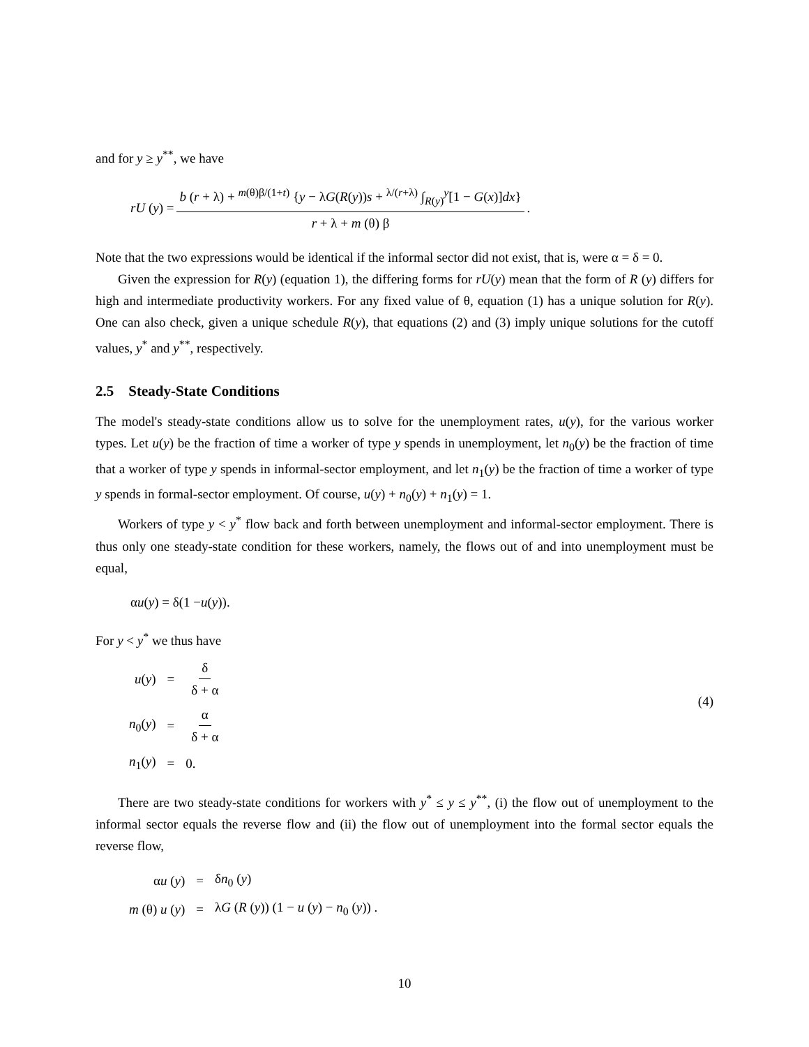and for y ≥ y<sup>**</sup>, we have
rU (y) = b (r + λ) + <sup>m(θ)β/(1+t)</sup> {y − λG(R(y))s + <sup>λ/(r+λ)</sup> ∫<sub>R(y)</sub><sup>y</sup>[1 − G(x)]dx} r + λ + m (θ) β.
Note that the two expressions would be identical if the informal sector did not exist, that is, were α = δ = 0.
Given the expression for R(y) (equation 1), the differing forms for rU(y) mean that the form of R (y) differs for high and intermediate productivity workers. For any fixed value of θ, equation (1) has a unique solution for R(y). One can also check, given a unique schedule R(y), that equations (2) and (3) imply unique solutions for the cutoff values, y<sup>*</sup> and y<sup>**</sup>, respectively.
2.5 Steady-State Conditions
The model's steady-state conditions allow us to solve for the unemployment rates, u(y), for the various worker types. Let u(y) be the fraction of time a worker of type y spends in unemployment, let n<sub>0</sub>(y) be the fraction of time that a worker of type y spends in informal-sector employment, and let n<sub>1</sub>(y) be the fraction of time a worker of type y spends in formal-sector employment. Of course, u(y) + n<sub>0</sub>(y) + n<sub>1</sub>(y) = 1.
Workers of type y < y<sup>*</sup> flow back and forth between unemployment and informal-sector employment. There is thus only one steady-state condition for these workers, namely, the flows out of and into unemployment must be equal,
α u (y) = δ(1 − u (y)).
For y < y<sup>*</sup> we thus have
(4)
| u ( y ) | = | δ δ + α |
| n<sub>0</sub>( y ) | = | α δ + α |
| n<sub>1</sub>( y ) | = | 0. |
There are two steady-state conditions for workers with y<sup>*</sup> ≤ y ≤ y<sup>**</sup>, (i) the flow out of unemployment to the informal sector equals the reverse flow and (ii) the flow out of unemployment into the formal sector equals the reverse flow,
| α u ( y ) | = | δ n<sub>0</sub> ( y ) |
| m (θ) u ( y ) | = | λ G ( R ( y )) (1 − u ( y ) − n<sub>0</sub> ( y )) . |
10